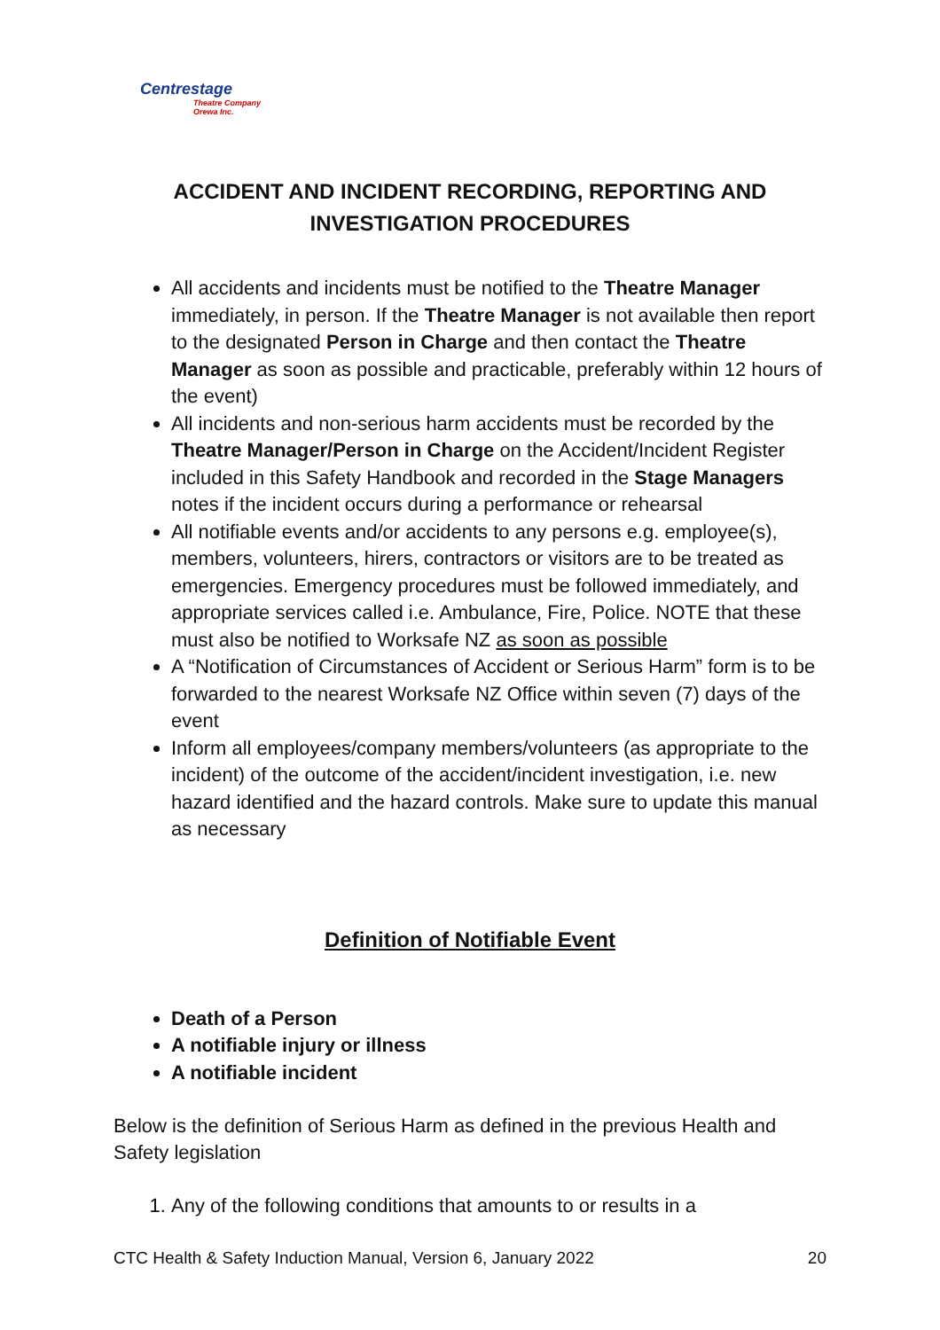Centrestage
Theatre Company Orewa Inc.
ACCIDENT AND INCIDENT RECORDING, REPORTING AND INVESTIGATION PROCEDURES
All accidents and incidents must be notified to the Theatre Manager immediately, in person. If the Theatre Manager is not available then report to the designated Person in Charge and then contact the Theatre Manager as soon as possible and practicable, preferably within 12 hours of the event)
All incidents and non-serious harm accidents must be recorded by the Theatre Manager/Person in Charge on the Accident/Incident Register included in this Safety Handbook and recorded in the Stage Managers notes if the incident occurs during a performance or rehearsal
All notifiable events and/or accidents to any persons e.g. employee(s), members, volunteers, hirers, contractors or visitors are to be treated as emergencies. Emergency procedures must be followed immediately, and appropriate services called i.e. Ambulance, Fire, Police. NOTE that these must also be notified to Worksafe NZ as soon as possible
A “Notification of Circumstances of Accident or Serious Harm” form is to be forwarded to the nearest Worksafe NZ Office within seven (7) days of the event
Inform all employees/company members/volunteers (as appropriate to the incident) of the outcome of the accident/incident investigation, i.e. new hazard identified and the hazard controls. Make sure to update this manual as necessary
Definition of Notifiable Event
Death of a Person
A notifiable injury or illness
A notifiable incident
Below is the definition of Serious Harm as defined in the previous Health and Safety legislation
1. Any of the following conditions that amounts to or results in a
CTC Health & Safety Induction Manual, Version 6, January 2022 20